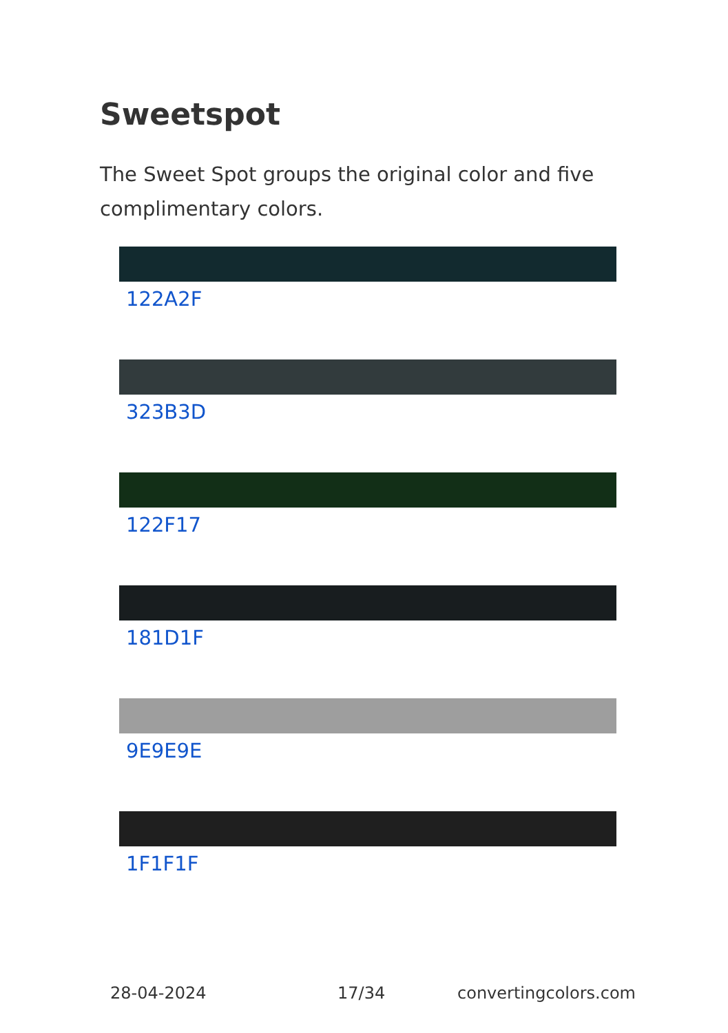Sweetspot
The Sweet Spot groups the original color and five complimentary colors.
122A2F
323B3D
122F17
181D1F
9E9E9E
1F1F1F
28-04-2024 17/34 convertingcolors.com